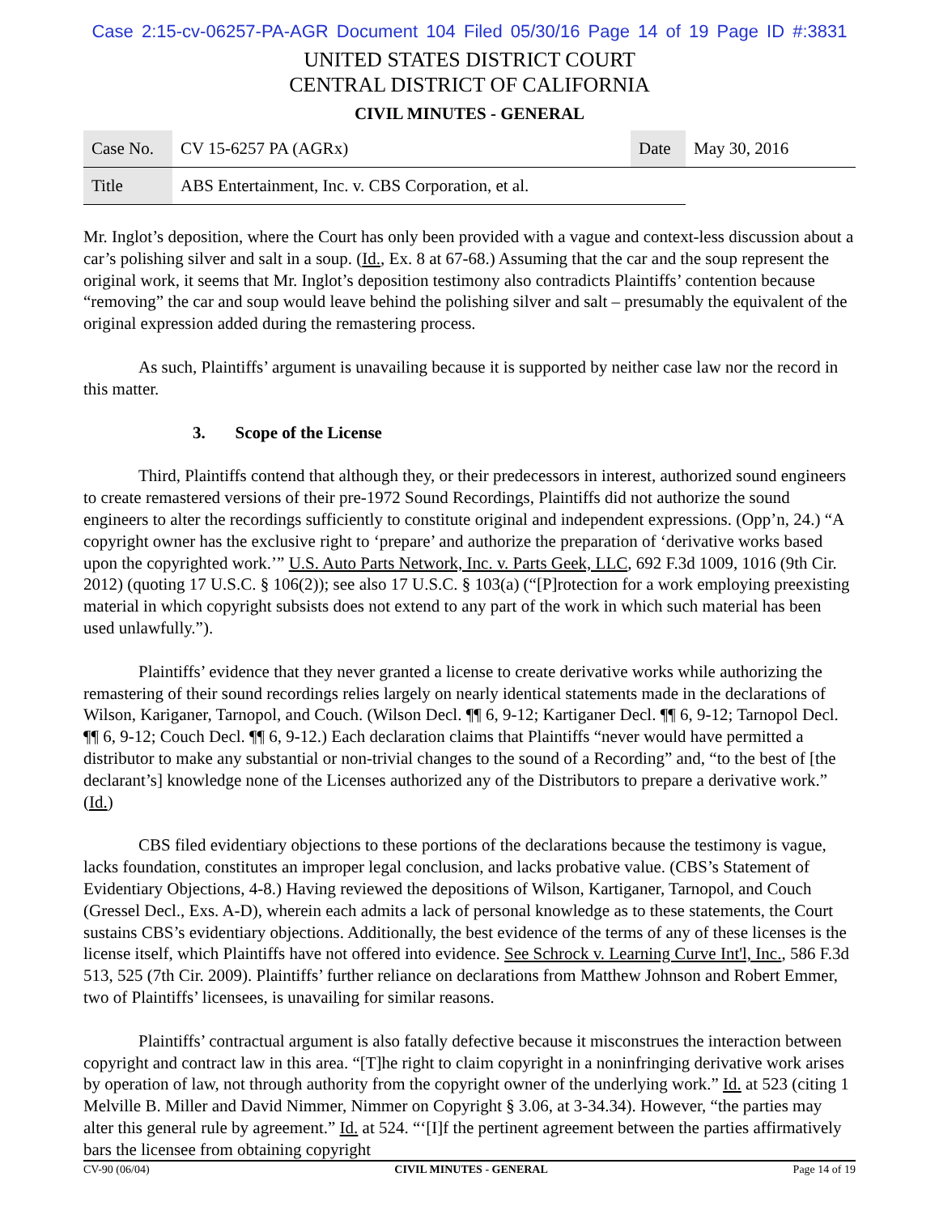Case 2:15-cv-06257-PA-AGR Document 104 Filed 05/30/16 Page 14 of 19 Page ID #:3831
UNITED STATES DISTRICT COURT
CENTRAL DISTRICT OF CALIFORNIA
CIVIL MINUTES - GENERAL
| Case No. | CV 15-6257 PA (AGRx) | Date | May 30, 2016 |
| Title | ABS Entertainment, Inc. v. CBS Corporation, et al. | | |
Mr. Inglot’s deposition, where the Court has only been provided with a vague and context-less discussion about a car’s polishing silver and salt in a soup. (Id., Ex. 8 at 67-68.) Assuming that the car and the soup represent the original work, it seems that Mr. Inglot’s deposition testimony also contradicts Plaintiffs’ contention because “removing” the car and soup would leave behind the polishing silver and salt – presumably the equivalent of the original expression added during the remastering process.
As such, Plaintiffs’ argument is unavailing because it is supported by neither case law nor the record in this matter.
3. Scope of the License
Third, Plaintiffs contend that although they, or their predecessors in interest, authorized sound engineers to create remastered versions of their pre-1972 Sound Recordings, Plaintiffs did not authorize the sound engineers to alter the recordings sufficiently to constitute original and independent expressions. (Opp’n, 24.) “A copyright owner has the exclusive right to ‘prepare’ and authorize the preparation of ‘derivative works based upon the copyrighted work.’” U.S. Auto Parts Network, Inc. v. Parts Geek, LLC, 692 F.3d 1009, 1016 (9th Cir. 2012) (quoting 17 U.S.C. § 106(2)); see also 17 U.S.C. § 103(a) (“[P]rotection for a work employing preexisting material in which copyright subsists does not extend to any part of the work in which such material has been used unlawfully.”).
Plaintiffs’ evidence that they never granted a license to create derivative works while authorizing the remastering of their sound recordings relies largely on nearly identical statements made in the declarations of Wilson, Kariganer, Tarnopol, and Couch. (Wilson Decl. ¶¶ 6, 9-12; Kartiganer Decl. ¶¶ 6, 9-12; Tarnopol Decl. ¶¶ 6, 9-12; Couch Decl. ¶¶ 6, 9-12.) Each declaration claims that Plaintiffs “never would have permitted a distributor to make any substantial or non-trivial changes to the sound of a Recording” and, “to the best of [the declarant’s] knowledge none of the Licenses authorized any of the Distributors to prepare a derivative work.” (Id.)
CBS filed evidentiary objections to these portions of the declarations because the testimony is vague, lacks foundation, constitutes an improper legal conclusion, and lacks probative value. (CBS’s Statement of Evidentiary Objections, 4-8.) Having reviewed the depositions of Wilson, Kartiganer, Tarnopol, and Couch (Gressel Decl., Exs. A-D), wherein each admits a lack of personal knowledge as to these statements, the Court sustains CBS’s evidentiary objections. Additionally, the best evidence of the terms of any of these licenses is the license itself, which Plaintiffs have not offered into evidence. See Schrock v. Learning Curve Int'l, Inc., 586 F.3d 513, 525 (7th Cir. 2009). Plaintiffs’ further reliance on declarations from Matthew Johnson and Robert Emmer, two of Plaintiffs’ licensees, is unavailing for similar reasons.
Plaintiffs’ contractual argument is also fatally defective because it misconstrues the interaction between copyright and contract law in this area. “[T]he right to claim copyright in a noninfringing derivative work arises by operation of law, not through authority from the copyright owner of the underlying work.” Id. at 523 (citing 1 Melville B. Miller and David Nimmer, Nimmer on Copyright § 3.06, at 3-34.34). However, “the parties may alter this general rule by agreement.” Id. at 524. “‘[I]f the pertinent agreement between the parties affirmatively bars the licensee from obtaining copyright
CV-90 (06/04) CIVIL MINUTES - GENERAL Page 14 of 19